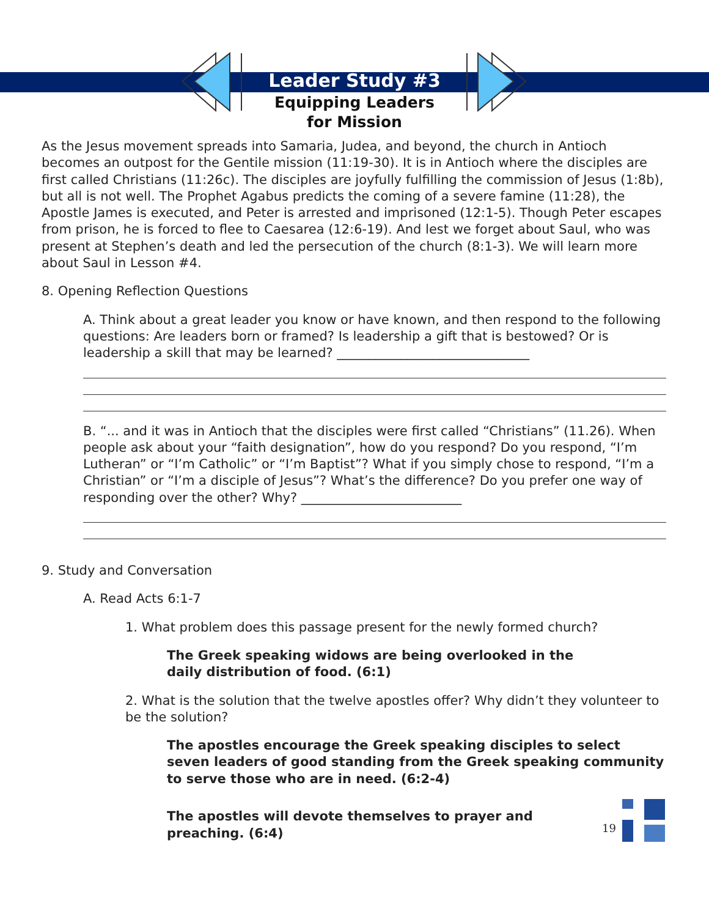Leader Study #3
Equipping Leaders
for Mission
As the Jesus movement spreads into Samaria, Judea, and beyond, the church in Antioch becomes an outpost for the Gentile mission (11:19-30). It is in Antioch where the disciples are first called Christians (11:26c). The disciples are joyfully fulfilling the commission of Jesus (1:8b), but all is not well. The Prophet Agabus predicts the coming of a severe famine (11:28), the Apostle James is executed, and Peter is arrested and imprisoned (12:1-5). Though Peter escapes from prison, he is forced to flee to Caesarea (12:6-19). And lest we forget about Saul, who was present at Stephen’s death and led the persecution of the church (8:1-3). We will learn more about Saul in Lesson #4.
8. Opening Reflection Questions
A. Think about a great leader you know or have known, and then respond to the following questions: Are leaders born or framed? Is leadership a gift that is bestowed? Or is leadership a skill that may be learned? ______________________________
B. “... and it was in Antioch that the disciples were first called “Christians” (11.26). When people ask about your “faith designation”, how do you respond? Do you respond, “I’m Lutheran” or “I’m Catholic” or “I’m Baptist”? What if you simply chose to respond, “I’m a Christian” or “I’m a disciple of Jesus”? What’s the difference? Do you prefer one way of responding over the other? Why? _________________________
9. Study and Conversation
A. Read Acts 6:1-7
1. What problem does this passage present for the newly formed church?
The Greek speaking widows are being overlooked in the
daily distribution of food. (6:1)
2. What is the solution that the twelve apostles offer? Why didn’t they volunteer to be the solution?
The apostles encourage the Greek speaking disciples to select seven leaders of good standing from the Greek speaking community to serve those who are in need. (6:2-4)
The apostles will devote themselves to prayer and preaching. (6:4)
19